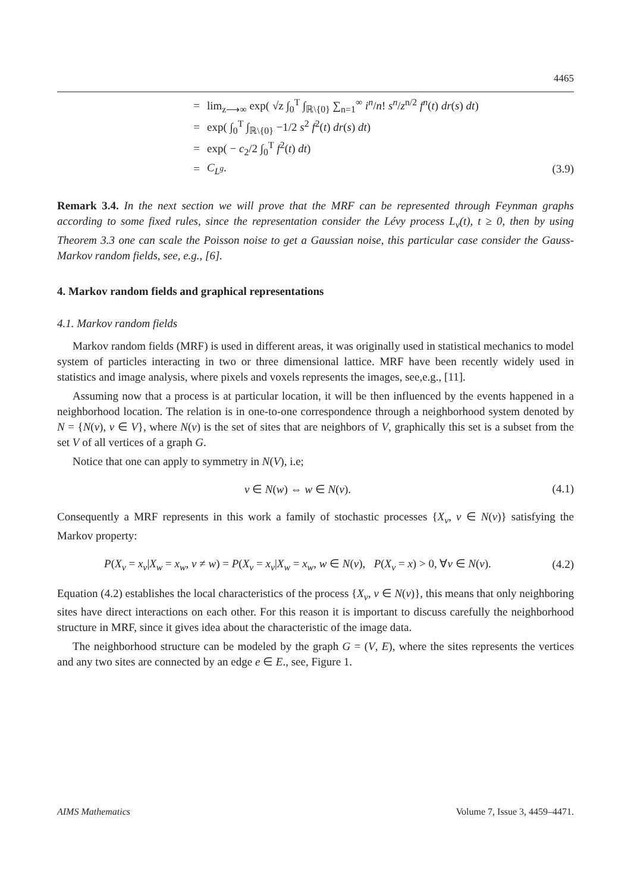4465
= lim<sub>z⟶∞</sub> exp( √z ∫<sub>0</sub><sup>T</sup> ∫<sub>ℝ\{0}</sub> ∑<sub>n=1</sub><sup>∞</sup> i<sup>n</sup>/n! s<sup>n</sup>/z<sup>n/2</sup> f<sup>n</sup>(t) dr(s) dt)
= exp( ∫<sub>0</sub><sup>T</sup> ∫<sub>ℝ\{0}</sub> −1/2 s<sup>2</sup> f<sup>2</sup>(t) dr(s) dt)
= exp( − c<sub>2</sub>/2 ∫<sub>0</sub><sup>T</sup> f<sup>2</sup>(t) dt)
= C<sub>L<sup>g</sup></sub>. (3.9)
Remark 3.4. In the next section we will prove that the MRF can be represented through Feynman graphs according to some fixed rules, since the representation consider the Lévy process L<sub>v</sub>(t), t ≥ 0, then by using Theorem 3.3 one can scale the Poisson noise to get a Gaussian noise, this particular case consider the Gauss-Markov random fields, see, e.g., [6].
4. Markov random fields and graphical representations
4.1. Markov random fields
Markov random fields (MRF) is used in different areas, it was originally used in statistical mechanics to model system of particles interacting in two or three dimensional lattice. MRF have been recently widely used in statistics and image analysis, where pixels and voxels represents the images, see,e.g., [11].
Assuming now that a process is at particular location, it will be then influenced by the events happened in a neighborhood location. The relation is in one-to-one correspondence through a neighborhood system denoted by N = {N(v), v ∈ V}, where N(v) is the set of sites that are neighbors of V, graphically this set is a subset from the set V of all vertices of a graph G.
Notice that one can apply to symmetry in N(V), i.e;
v ∈ N(w) ⇔ w ∈ N(v). (4.1)
Consequently a MRF represents in this work a family of stochastic processes {X<sub>v</sub>, v ∈ N(v)} satisfying the Markov property:
P(X<sub>v</sub> = x<sub>v</sub>|X<sub>w</sub> = x<sub>w</sub>, v ≠ w) = P(X<sub>v</sub> = x<sub>v</sub>|X<sub>w</sub> = x<sub>w</sub>, w ∈ N(v), P(X<sub>v</sub> = x) > 0, ∀v ∈ N(v). (4.2)
Equation (4.2) establishes the local characteristics of the process {X<sub>v</sub>, v ∈ N(v)}, this means that only neighboring sites have direct interactions on each other. For this reason it is important to discuss carefully the neighborhood structure in MRF, since it gives idea about the characteristic of the image data.
The neighborhood structure can be modeled by the graph G = (V, E), where the sites represents the vertices and any two sites are connected by an edge e ∈ E., see, Figure 1.
AIMS Mathematics Volume 7, Issue 3, 4459–4471.